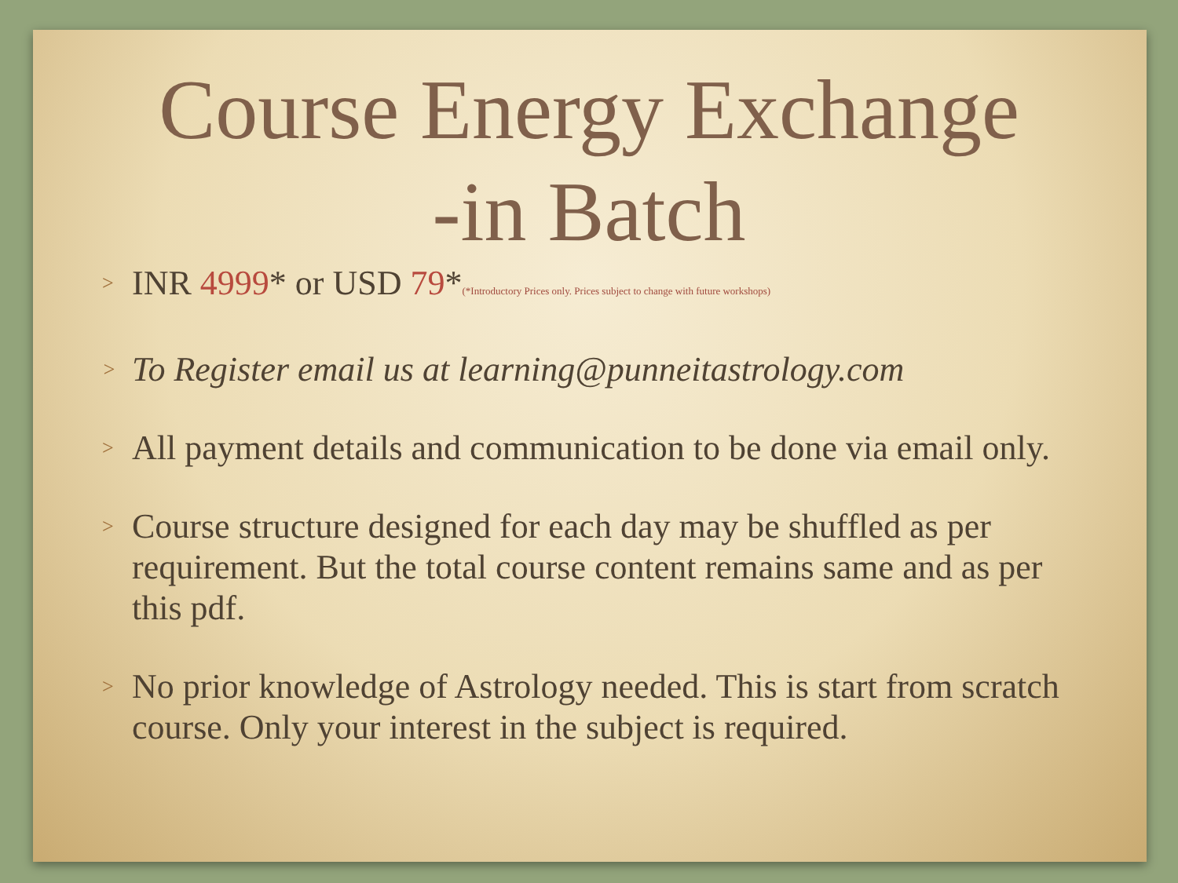Course Energy Exchange
-in Batch
> INR 4999* or USD 79*(*Introductory Prices only. Prices subject to change with future workshops)
> To Register email us at learning@punneitastrology.com
> All payment details and communication to be done via email only.
> Course structure designed for each day may be shuffled as per requirement. But the total course content remains same and as per this pdf.
> No prior knowledge of Astrology needed. This is start from scratch course. Only your interest in the subject is required.